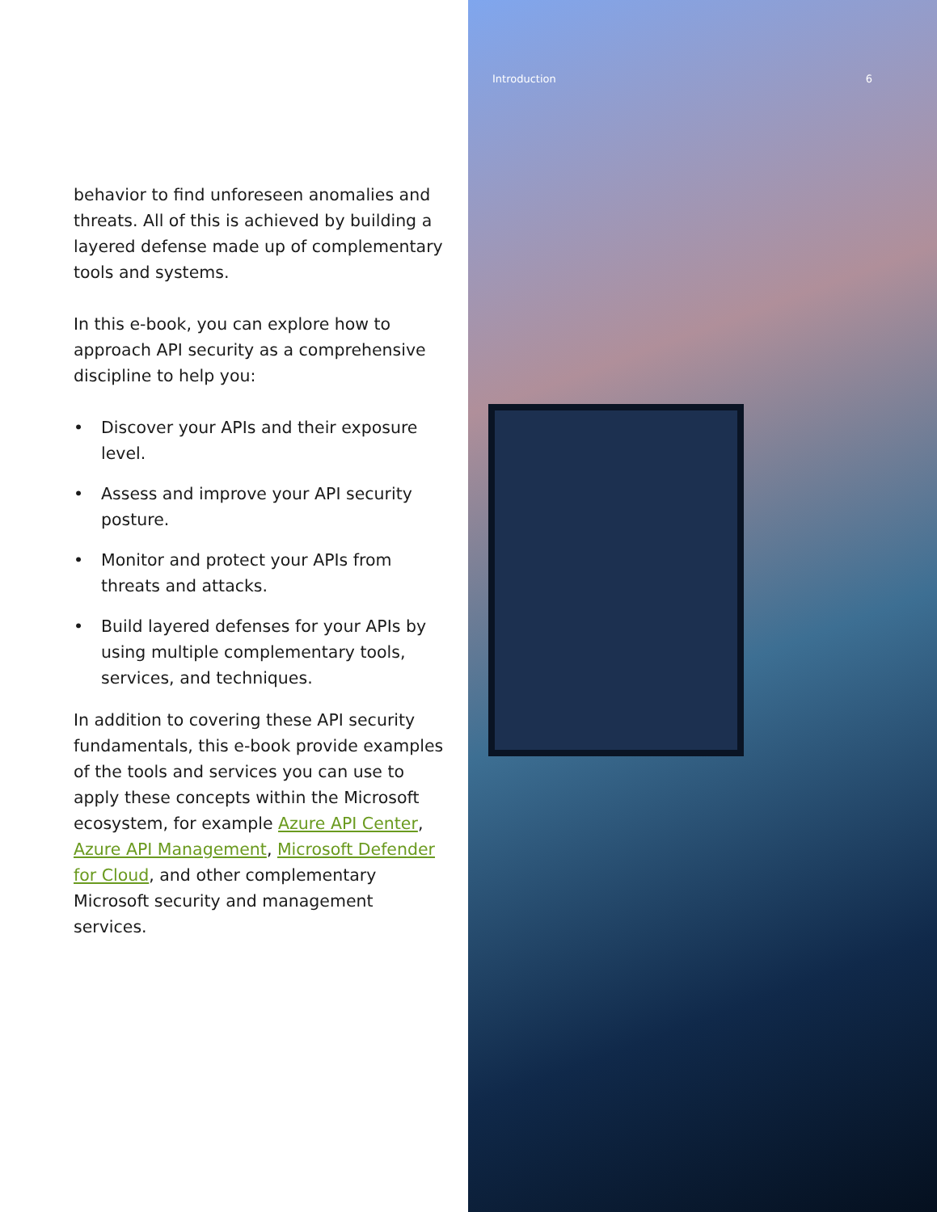behavior to find unforeseen anomalies and threats. All of this is achieved by building a layered defense made up of complementary tools and systems.
In this e-book, you can explore how to approach API security as a comprehensive discipline to help you:
• Discover your APIs and their exposure level.
• Assess and improve your API security posture.
• Monitor and protect your APIs from threats and attacks.
• Build layered defenses for your APIs by using multiple complementary tools, services, and techniques.
In addition to covering these API security fundamentals, this e-book provide examples of the tools and services you can use to apply these concepts within the Microsoft ecosystem, for example Azure API Center, Azure API Management, Microsoft Defender for Cloud, and other complementary Microsoft security and management services.
Introduction 6